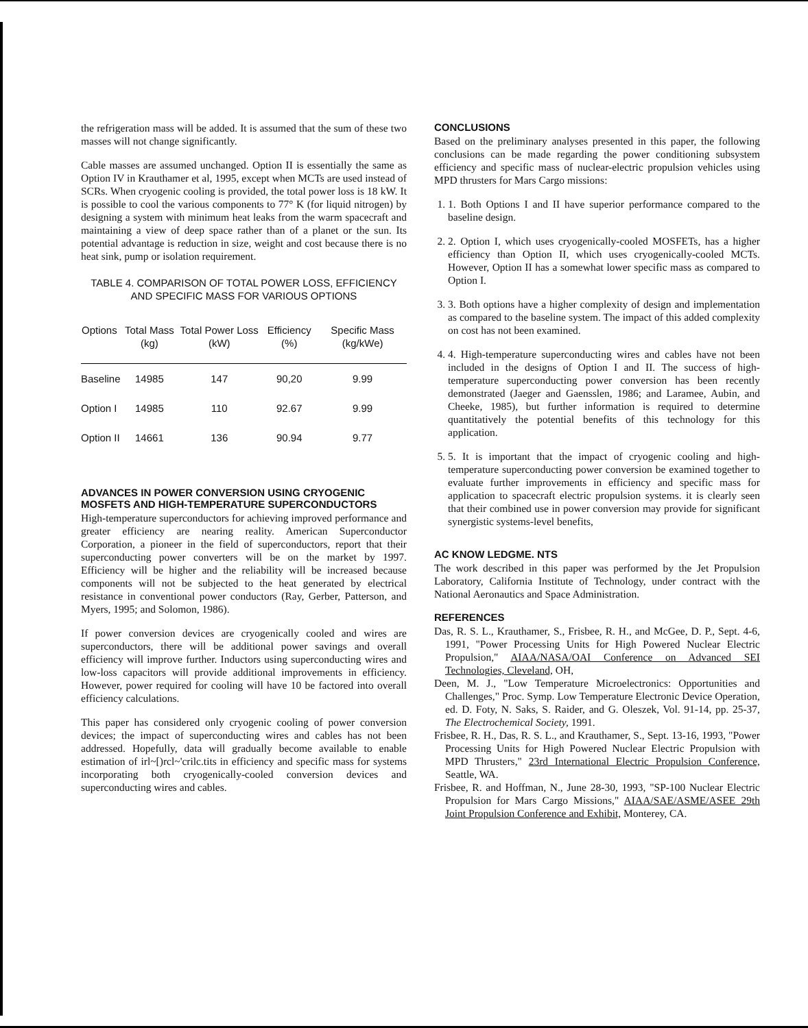the refrigeration mass will be added. It is assumed that the sum of these two masses will not change significantly.
Cable masses are assumed unchanged. Option II is essentially the same as Option IV in Krauthamer et al, 1995, except when MCTs are used instead of SCRs. When cryogenic cooling is provided, the total power loss is 18 kW. It is possible to cool the various components to 77° K (for liquid nitrogen) by designing a system with minimum heat leaks from the warm spacecraft and maintaining a view of deep space rather than of a planet or the sun. Its potential advantage is reduction in size, weight and cost because there is no heat sink, pump or isolation requirement.
TABLE 4. COMPARISON OF TOTAL POWER LOSS, EFFICIENCY AND SPECIFIC MASS FOR VARIOUS OPTIONS
| Options | Total Mass (kg) | Total Power Loss (kW) | Efficiency (%) | Specific Mass (kg/kWe) |
| --- | --- | --- | --- | --- |
| Baseline | 14985 | 147 | 90,20 | 9.99 |
| Option I | 14985 | 110 | 92.67 | 9.99 |
| Option II | 14661 | 136 | 90.94 | 9.77 |
ADVANCES IN POWER CONVERSION USING CRYOGENIC MOSFETS AND HIGH-TEMPERATURE SUPERCONDUCTORS
High-temperature superconductors for achieving improved performance and greater efficiency are nearing reality. American Superconductor Corporation, a pioneer in the field of superconductors, report that their superconducting power converters will be on the market by 1997. Efficiency will be higher and the reliability will be increased because components will not be subjected to the heat generated by electrical resistance in conventional power conductors (Ray, Gerber, Patterson, and Myers, 1995; and Solomon, 1986).
If power conversion devices are cryogenically cooled and wires are superconductors, there will be additional power savings and overall efficiency will improve further. Inductors using superconducting wires and low-loss capacitors will provide additional improvements in efficiency. However, power required for cooling will have 10 be factored into overall efficiency calculations.
This paper has considered only cryogenic cooling of power conversion devices; the impact of superconducting wires and cables has not been addressed. Hopefully, data will gradually become available to enable estimation of irl~[)rcl~'crilc.tits in efficiency and specific mass for systems incorporating both cryogenically-cooled conversion devices and superconducting wires and cables.
CONCLUSIONS
Based on the preliminary analyses presented in this paper, the following conclusions can be made regarding the power conditioning subsystem efficiency and specific mass of nuclear-electric propulsion vehicles using MPD thrusters for Mars Cargo missions:
1. 1. Both Options I and II have superior performance compared to the baseline design.
2. 2. Option I, which uses cryogenically-cooled MOSFETs, has a higher efficiency than Option II, which uses cryogenically-cooled MCTs. However, Option II has a somewhat lower specific mass as compared to Option I.
3. 3. Both options have a higher complexity of design and implementation as compared to the baseline system. The impact of this added complexity on cost has not been examined.
4. 4. High-temperature superconducting wires and cables have not been included in the designs of Option I and II. The success of high-temperature superconducting power conversion has been recently demonstrated (Jaeger and Gaensslen, 1986; and Laramee, Aubin, and Cheeke, 1985), but further information is required to determine quantitatively the potential benefits of this technology for this application.
5. 5. It is important that the impact of cryogenic cooling and high-temperature superconducting power conversion be examined together to evaluate further improvements in efficiency and specific mass for application to spacecraft electric propulsion systems. it is clearly seen that their combined use in power conversion may provide for significant synergistic systems-level benefits,
AC KNOW LEDGME. NTS
The work described in this paper was performed by the Jet Propulsion Laboratory, California Institute of Technology, under contract with the National Aeronautics and Space Administration.
REFERENCES
Das, R. S. L., Krauthamer, S., Frisbee, R. H., and McGee, D. P., Sept. 4-6, 1991, "Power Processing Units for High Powered Nuclear Electric Propulsion," AIAA/NASA/OAI Conference on Advanced SEI Technologies, Cleveland, OH,
Deen, M. J., "Low Temperature Microelectronics: Opportunities and Challenges," Proc. Symp. Low Temperature Electronic Device Operation, ed. D. Foty, N. Saks, S. Raider, and G. Oleszek, Vol. 91-14, pp. 25-37, The Electrochemical Society, 1991.
Frisbee, R. H., Das, R. S. L., and Krauthamer, S., Sept. 13-16, 1993, "Power Processing Units for High Powered Nuclear Electric Propulsion with MPD Thrusters," 23rd International Electric Propulsion Conference, Seattle, WA.
Frisbee, R. and Hoffman, N., June 28-30, 1993, "SP-100 Nuclear Electric Propulsion for Mars Cargo Missions," AIAA/SAE/ASME/ASEE 29th Joint Propulsion Conference and Exhibit, Monterey, CA.